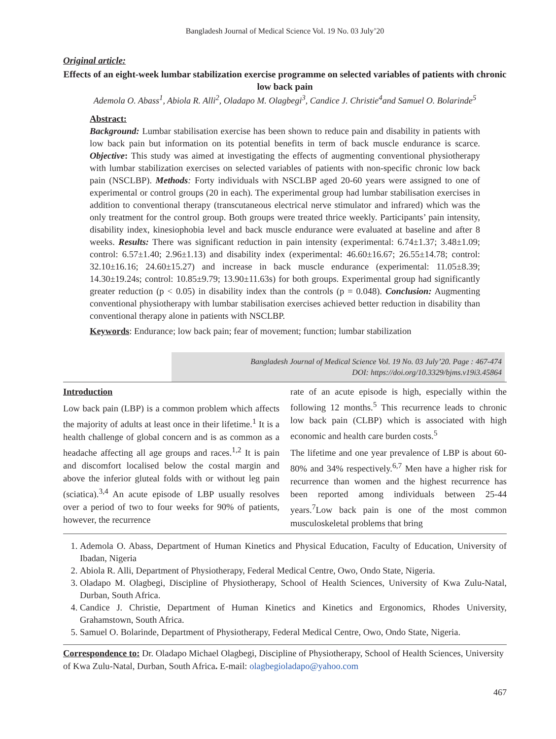Bangladesh Journal of Medical Science Vol. 19 No. 03 July’20
Original article:
Effects of an eight-week lumbar stabilization exercise programme on selected variables of patients with chronic low back pain
Ademola O. Abass<sup>1</sup>, Abiola R. Alli<sup>2</sup>, Oladapo M. Olagbegi<sup>3</sup>, Candice J. Christie<sup>4</sup>and Samuel O. Bolarinde<sup>5</sup>
Abstract:
Background: Lumbar stabilisation exercise has been shown to reduce pain and disability in patients with low back pain but information on its potential benefits in term of back muscle endurance is scarce. Objective: This study was aimed at investigating the effects of augmenting conventional physiotherapy with lumbar stabilization exercises on selected variables of patients with non-specific chronic low back pain (NSCLBP). Methods: Forty individuals with NSCLBP aged 20-60 years were assigned to one of experimental or control groups (20 in each). The experimental group had lumbar stabilisation exercises in addition to conventional therapy (transcutaneous electrical nerve stimulator and infrared) which was the only treatment for the control group. Both groups were treated thrice weekly. Participants’ pain intensity, disability index, kinesiophobia level and back muscle endurance were evaluated at baseline and after 8 weeks. Results: There was significant reduction in pain intensity (experimental: 6.74±1.37; 3.48±1.09; control: 6.57±1.40; 2.96±1.13) and disability index (experimental: 46.60±16.67; 26.55±14.78; control: 32.10±16.16; 24.60±15.27) and increase in back muscle endurance (experimental: 11.05±8.39; 14.30±19.24s; control: 10.85±9.79; 13.90±11.63s) for both groups. Experimental group had significantly greater reduction (p < 0.05) in disability index than the controls (p = 0.048). Conclusion: Augmenting conventional physiotherapy with lumbar stabilisation exercises achieved better reduction in disability than conventional therapy alone in patients with NSCLBP.
Keywords: Endurance; low back pain; fear of movement; function; lumbar stabilization
Bangladesh Journal of Medical Science Vol. 19 No. 03 July’20. Page : 467-474
DOI: https://doi.org/10.3329/bjms.v19i3.45864
Introduction
Low back pain (LBP) is a common problem which affects the majority of adults at least once in their lifetime.<sup>1</sup> It is a health challenge of global concern and is as common as a headache affecting all age groups and races.<sup>1,2</sup> It is pain and discomfort localised below the costal margin and above the inferior gluteal folds with or without leg pain (sciatica).<sup>3,4</sup> An acute episode of LBP usually resolves over a period of two to four weeks for 90% of patients, however, the recurrence
rate of an acute episode is high, especially within the following 12 months.<sup>5</sup> This recurrence leads to chronic low back pain (CLBP) which is associated with high economic and health care burden costs.<sup>5</sup>
The lifetime and one year prevalence of LBP is about 60-80% and 34% respectively.<sup>6,7</sup> Men have a higher risk for recurrence than women and the highest recurrence has been reported among individuals between 25-44 years.<sup>7</sup>Low back pain is one of the most common musculoskeletal problems that bring
1. Ademola O. Abass, Department of Human Kinetics and Physical Education, Faculty of Education, University of Ibadan, Nigeria
2. Abiola R. Alli, Department of Physiotherapy, Federal Medical Centre, Owo, Ondo State, Nigeria.
3. Oladapo M. Olagbegi, Discipline of Physiotherapy, School of Health Sciences, University of Kwa Zulu-Natal, Durban, South Africa.
4. Candice J. Christie, Department of Human Kinetics and Kinetics and Ergonomics, Rhodes University, Grahamstown, South Africa.
5. Samuel O. Bolarinde, Department of Physiotherapy, Federal Medical Centre, Owo, Ondo State, Nigeria.
Correspondence to: Dr. Oladapo Michael Olagbegi, Discipline of Physiotherapy, School of Health Sciences, University of Kwa Zulu-Natal, Durban, South Africa. E-mail: olagbegioladapo@yahoo.com
467